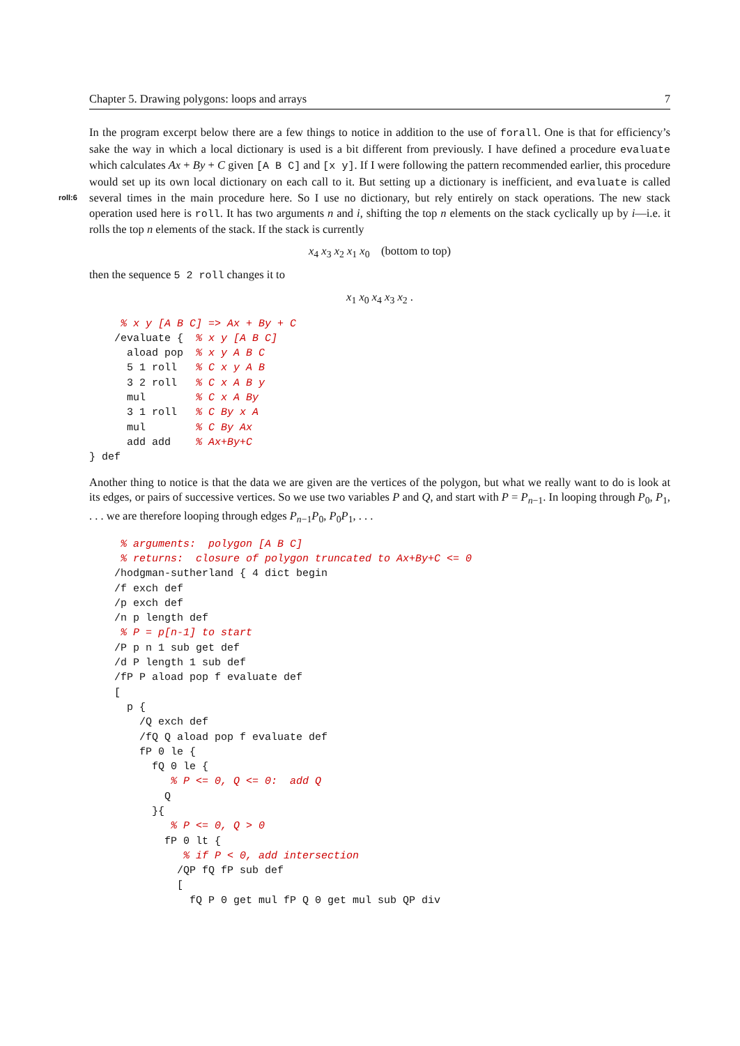Chapter 5. Drawing polygons: loops and arrays 7
In the program excerpt below there are a few things to notice in addition to the use of forall. One is that for efficiency’s sake the way in which a local dictionary is used is a bit different from previously. I have defined a procedure evaluate which calculates Ax + By + C given [A B C] and [x y]. If I were following the pattern recommended earlier, this procedure would set up its own local dictionary on each call to it. But setting up a dictionary is inefficient, and evaluate is called several times in the main procedure here. So I use no dictionary, roll:6 but rely entirely on stack operations. The new stack operation used here is roll. It has two arguments n and i, shifting the top n elements on the stack cyclically up by i—i.e. it rolls the top n elements of the stack. If the stack is currently
x<sub>4</sub> x<sub>3</sub> x<sub>2</sub> x<sub>1</sub> x<sub>0</sub> (bottom to top)
then the sequence 5 2 roll changes it to
x<sub>1</sub> x<sub>0</sub> x<sub>4</sub> x<sub>3</sub> x<sub>2</sub> .
     % x y [A B C] => Ax + By + C
    /evaluate {  % x y [A B C]
      aload pop  % x y A B C
      5 1 roll   % C x y A B
      3 2 roll   % C x A B y
      mul        % C x A By
      3 1 roll   % C By x A
      mul        % C By Ax
      add add    % Ax+By+C
} def
Another thing to notice is that the data we are given are the vertices of the polygon, but what we really want to do is look at its edges, or pairs of successive vertices. So we use two variables P and Q, and start with P = P<sub>n−1</sub>. In looping through P<sub>0</sub>, P<sub>1</sub>, . . . we are therefore looping through edges P<sub>n−1</sub>P<sub>0</sub>, P<sub>0</sub>P<sub>1</sub>, . . .
     % arguments:  polygon [A B C]
     % returns:  closure of polygon truncated to Ax+By+C <= 0
    /hodgman-sutherland { 4 dict begin
    /f exch def
    /p exch def
    /n p length def
     % P = p[n-1] to start
    /P p n 1 sub get def
    /d P length 1 sub def
    /fP P aload pop f evaluate def
    [
      p {
        /Q exch def
        /fQ Q aload pop f evaluate def
        fP 0 le {
          fQ 0 le {
             % P <= 0, Q <= 0:  add Q
            Q
          }{
             % P <= 0, Q > 0
            fP 0 lt {
               % if P < 0, add intersection
              /QP fQ fP sub def
              [
                fQ P 0 get mul fP Q 0 get mul sub QP div